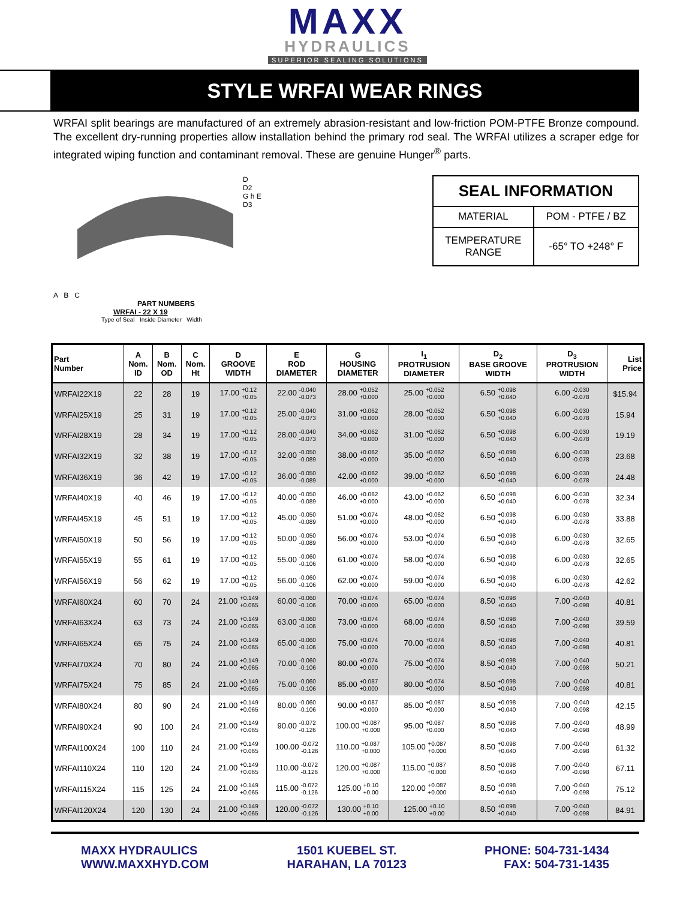MAXX
HYDRAULICS
SUPERIOR SEALING SOLUTIONS
STYLE WRFAI WEAR RINGS
WRFAI split bearings are manufactured of an extremely abrasion-resistant and low-friction POM-PTFE Bronze compound. The excellent dry-running properties allow installation behind the primary rod seal. The WRFAI utilizes a scraper edge for integrated wiping function and contaminant removal. These are genuine Hunger<sup>®</sup> parts.
A B C
PART NUMBERS
WRFAI - 22 X 19
Type of Seal Inside Diameter Width
D
D2
G h E
D3
| SEAL INFORMATION | |
| MATERIAL | POM - PTFE / BZ |
| TEMPERATURE RANGE | -65° TO +248° F |
| Part Number | A Nom. ID | B Nom. OD | C Nom. Ht | D GROOVE WIDTH | E ROD DIAMETER | G HOUSING DIAMETER | I<sub>1</sub> PROTRUSION DIAMETER | D<sub>2</sub> BASE GROOVE WIDTH | D<sub>3</sub> PROTRUSION WIDTH | List Price |
| --- | --- | --- | --- | --- | --- | --- | --- | --- | --- | --- |
| WRFAI22X19 | 22 | 28 | 19 | 17.00 +0.12 +0.05 | 22.00 -0.040 -0.073 | 28.00 +0.052 +0.000 | 25.00 +0.052 +0.000 | 6.50 +0.098 +0.040 | 6.00 -0.030 -0.078 | $15.94 |
| WRFAI25X19 | 25 | 31 | 19 | 17.00 +0.12 +0.05 | 25.00 -0.040 -0.073 | 31.00 +0.062 +0.000 | 28.00 +0.052 +0.000 | 6.50 +0.098 +0.040 | 6.00 -0.030 -0.078 | 15.94 |
| WRFAI28X19 | 28 | 34 | 19 | 17.00 +0.12 +0.05 | 28.00 -0.040 -0.073 | 34.00 +0.062 +0.000 | 31.00 +0.062 +0.000 | 6.50 +0.098 +0.040 | 6.00 -0.030 -0.078 | 19.19 |
| WRFAI32X19 | 32 | 38 | 19 | 17.00 +0.12 +0.05 | 32.00 -0.050 -0.089 | 38.00 +0.062 +0.000 | 35.00 +0.062 +0.000 | 6.50 +0.098 +0.040 | 6.00 -0.030 -0.078 | 23.68 |
| WRFAI36X19 | 36 | 42 | 19 | 17.00 +0.12 +0.05 | 36.00 -0.050 -0.089 | 42.00 +0.062 +0.000 | 39.00 +0.062 +0.000 | 6.50 +0.098 +0.040 | 6.00 -0.030 -0.078 | 24.48 |
| WRFAI40X19 | 40 | 46 | 19 | 17.00 +0.12 +0.05 | 40.00 -0.050 -0.089 | 46.00 +0.062 +0.000 | 43.00 +0.062 +0.000 | 6.50 +0.098 +0.040 | 6.00 -0.030 -0.078 | 32.34 |
| WRFAI45X19 | 45 | 51 | 19 | 17.00 +0.12 +0.05 | 45.00 -0.050 -0.089 | 51.00 +0.074 +0.000 | 48.00 +0.062 +0.000 | 6.50 +0.098 +0.040 | 6.00 -0.030 -0.078 | 33.88 |
| WRFAI50X19 | 50 | 56 | 19 | 17.00 +0.12 +0.05 | 50.00 -0.050 -0.089 | 56.00 +0.074 +0.000 | 53.00 +0.074 +0.000 | 6.50 +0.098 +0.040 | 6.00 -0.030 -0.078 | 32.65 |
| WRFAI55X19 | 55 | 61 | 19 | 17.00 +0.12 +0.05 | 55.00 -0.060 -0.106 | 61.00 +0.074 +0.000 | 58.00 +0.074 +0.000 | 6.50 +0.098 +0.040 | 6.00 -0.030 -0.078 | 32.65 |
| WRFAI56X19 | 56 | 62 | 19 | 17.00 +0.12 +0.05 | 56.00 -0.060 -0.106 | 62.00 +0.074 +0.000 | 59.00 +0.074 +0.000 | 6.50 +0.098 +0.040 | 6.00 -0.030 -0.078 | 42.62 |
| WRFAI60X24 | 60 | 70 | 24 | 21.00 +0.149 +0.065 | 60.00 -0.060 -0.106 | 70.00 +0.074 +0.000 | 65.00 +0.074 +0.000 | 8.50 +0.098 +0.040 | 7.00 -0.040 -0.098 | 40.81 |
| WRFAI63X24 | 63 | 73 | 24 | 21.00 +0.149 +0.065 | 63.00 -0.060 -0.106 | 73.00 +0.074 +0.000 | 68.00 +0.074 +0.000 | 8.50 +0.098 +0.040 | 7.00 -0.040 -0.098 | 39.59 |
| WRFAI65X24 | 65 | 75 | 24 | 21.00 +0.149 +0.065 | 65.00 -0.060 -0.106 | 75.00 +0.074 +0.000 | 70.00 +0.074 +0.000 | 8.50 +0.098 +0.040 | 7.00 -0.040 -0.098 | 40.81 |
| WRFAI70X24 | 70 | 80 | 24 | 21.00 +0.149 +0.065 | 70.00 -0.060 -0.106 | 80.00 +0.074 +0.000 | 75.00 +0.074 +0.000 | 8.50 +0.098 +0.040 | 7.00 -0.040 -0.098 | 50.21 |
| WRFAI75X24 | 75 | 85 | 24 | 21.00 +0.149 +0.065 | 75.00 -0.060 -0.106 | 85.00 +0.087 +0.000 | 80.00 +0.074 +0.000 | 8.50 +0.098 +0.040 | 7.00 -0.040 -0.098 | 40.81 |
| WRFAI80X24 | 80 | 90 | 24 | 21.00 +0.149 +0.065 | 80.00 -0.060 -0.106 | 90.00 +0.087 +0.000 | 85.00 +0.087 +0.000 | 8.50 +0.098 +0.040 | 7.00 -0.040 -0.098 | 42.15 |
| WRFAI90X24 | 90 | 100 | 24 | 21.00 +0.149 +0.065 | 90.00 -0.072 -0.126 | 100.00 +0.087 +0.000 | 95.00 +0.087 +0.000 | 8.50 +0.098 +0.040 | 7.00 -0.040 -0.098 | 48.99 |
| WRFAI100X24 | 100 | 110 | 24 | 21.00 +0.149 +0.065 | 100.00 -0.072 -0.126 | 110.00 +0.087 +0.000 | 105.00 +0.087 +0.000 | 8.50 +0.098 +0.040 | 7.00 -0.040 -0.098 | 61.32 |
| WRFAI110X24 | 110 | 120 | 24 | 21.00 +0.149 +0.065 | 110.00 -0.072 -0.126 | 120.00 +0.087 +0.000 | 115.00 +0.087 +0.000 | 8.50 +0.098 +0.040 | 7.00 -0.040 -0.098 | 67.11 |
| WRFAI115X24 | 115 | 125 | 24 | 21.00 +0.149 +0.065 | 115.00 -0.072 -0.126 | 125.00 +0.10 +0.00 | 120.00 +0.087 +0.000 | 8.50 +0.098 +0.040 | 7.00 -0.040 -0.098 | 75.12 |
| WRFAI120X24 | 120 | 130 | 24 | 21.00 +0.149 +0.065 | 120.00 -0.072 -0.126 | 130.00 +0.10 +0.00 | 125.00 +0.10 +0.00 | 8.50 +0.098 +0.040 | 7.00 -0.040 -0.098 | 84.91 |
MAXX HYDRAULICS
WWW.MAXXHYD.COM
1501 KUEBEL ST.
HARAHAN, LA 70123
PHONE: 504-731-1434
FAX: 504-731-1435